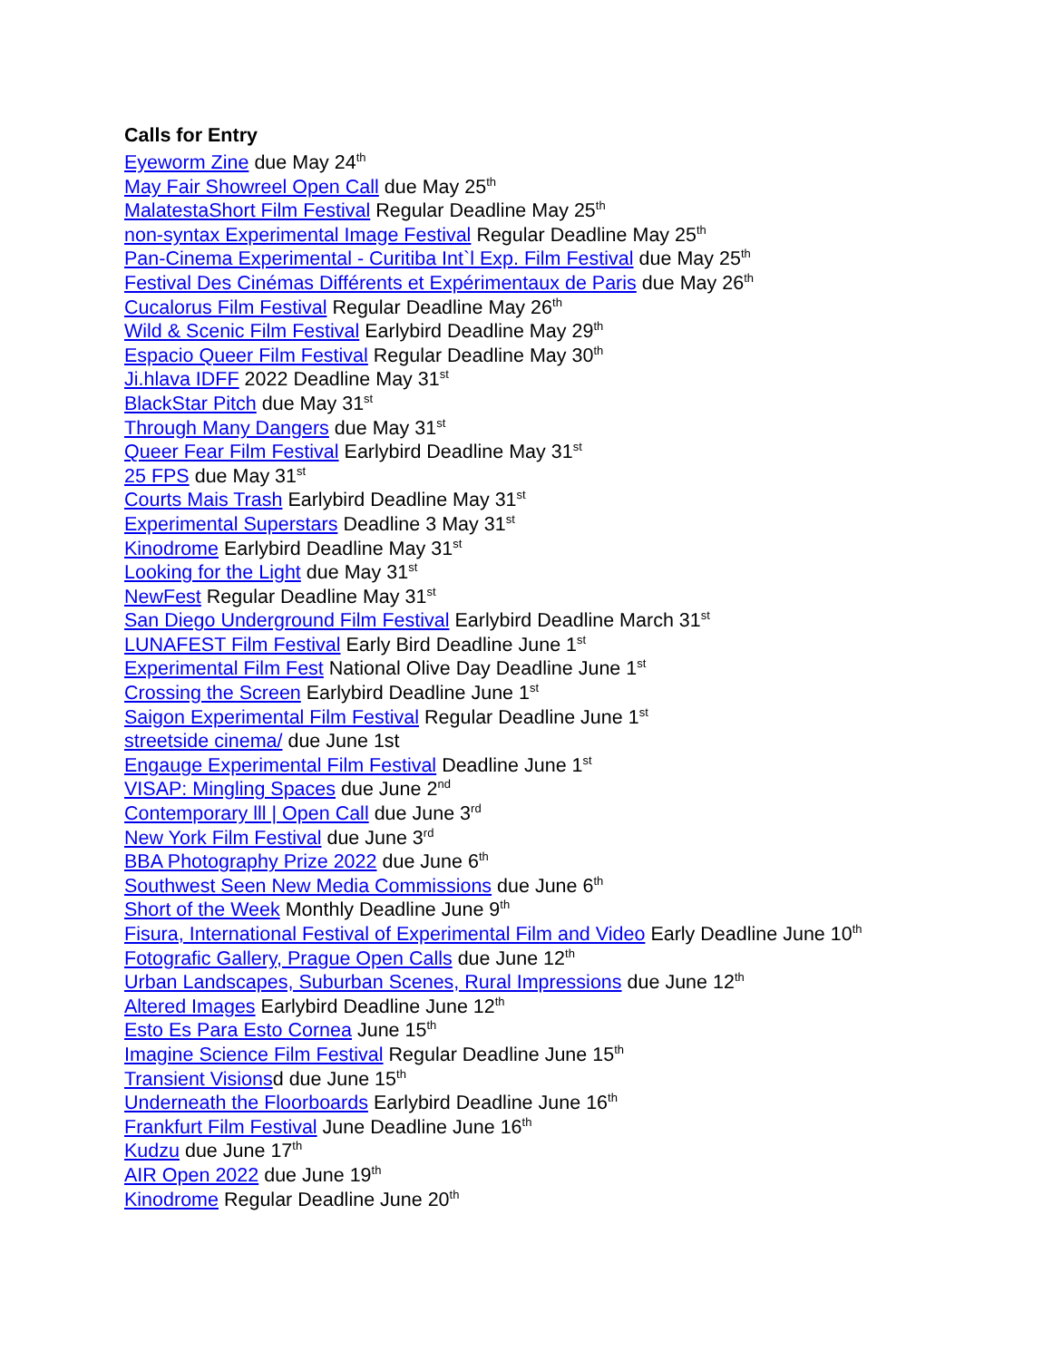Calls for Entry
Eyeworm Zine due May 24<sup>th</sup>
May Fair Showreel Open Call due May 25<sup>th</sup>
MalatestaShort Film Festival Regular Deadline May 25<sup>th</sup>
non-syntax Experimental Image Festival Regular Deadline May 25<sup>th</sup>
Pan-Cinema Experimental - Curitiba Int`l Exp. Film Festival due May 25<sup>th</sup>
Festival Des Cinémas Différents et Expérimentaux de Paris due May 26<sup>th</sup>
Cucalorus Film Festival Regular Deadline May 26<sup>th</sup>
Wild & Scenic Film Festival Earlybird Deadline May 29<sup>th</sup>
Espacio Queer Film Festival Regular Deadline May 30<sup>th</sup>
Ji.hlava IDFF 2022 Deadline May 31<sup>st</sup>
BlackStar Pitch due May 31<sup>st</sup>
Through Many Dangers due May 31<sup>st</sup>
Queer Fear Film Festival Earlybird Deadline May 31<sup>st</sup>
25 FPS due May 31<sup>st</sup>
Courts Mais Trash Earlybird Deadline May 31<sup>st</sup>
Experimental Superstars Deadline 3 May 31<sup>st</sup>
Kinodrome Earlybird Deadline May 31<sup>st</sup>
Looking for the Light due May 31<sup>st</sup>
NewFest Regular Deadline May 31<sup>st</sup>
San Diego Underground Film Festival Earlybird Deadline March 31<sup>st</sup>
LUNAFEST Film Festival Early Bird Deadline June 1<sup>st</sup>
Experimental Film Fest National Olive Day Deadline June 1<sup>st</sup>
Crossing the Screen Earlybird Deadline June 1<sup>st</sup>
Saigon Experimental Film Festival Regular Deadline June 1<sup>st</sup>
streetside cinema/ due June 1st
Engauge Experimental Film Festival Deadline June 1<sup>st</sup>
VISAP: Mingling Spaces due June 2<sup>nd</sup>
Contemporary lll | Open Call due June 3<sup>rd</sup>
New York Film Festival due June 3<sup>rd</sup>
BBA Photography Prize 2022 due June 6<sup>th</sup>
Southwest Seen New Media Commissions due June 6<sup>th</sup>
Short of the Week Monthly Deadline June 9<sup>th</sup>
Fisura, International Festival of Experimental Film and Video Early Deadline June 10<sup>th</sup>
Fotografic Gallery, Prague Open Calls due June 12<sup>th</sup>
Urban Landscapes, Suburban Scenes, Rural Impressions due June 12<sup>th</sup>
Altered Images Earlybird Deadline June 12<sup>th</sup>
Esto Es Para Esto Cornea June 15<sup>th</sup>
Imagine Science Film Festival Regular Deadline June 15<sup>th</sup>
Transient Visionsd due June 15<sup>th</sup>
Underneath the Floorboards Earlybird Deadline June 16<sup>th</sup>
Frankfurt Film Festival June Deadline June 16<sup>th</sup>
Kudzu due June 17<sup>th</sup>
AIR Open 2022 due June 19<sup>th</sup>
Kinodrome Regular Deadline June 20<sup>th</sup>